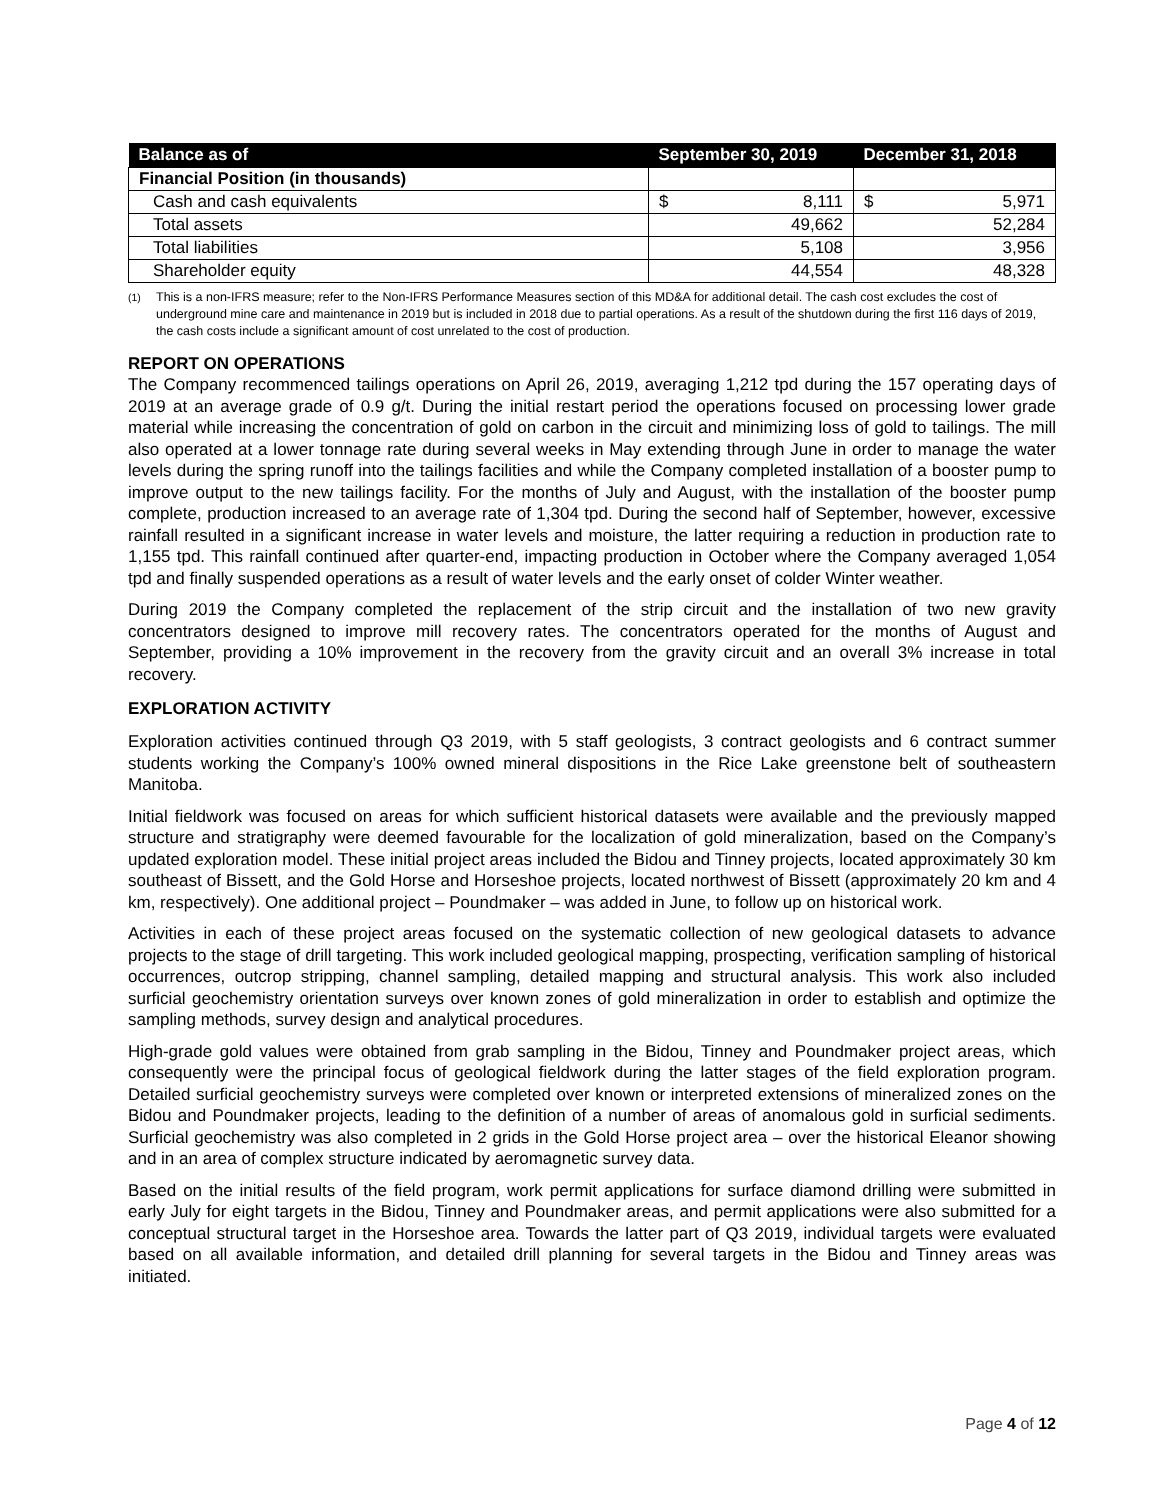| Balance as of | September 30, 2019 | December 31, 2018 |
| --- | --- | --- |
| Financial Position (in thousands) | | |
| Cash and cash equivalents | $ 8,111 | $ 5,971 |
| Total assets | 49,662 | 52,284 |
| Total liabilities | 5,108 | 3,956 |
| Shareholder equity | 44,554 | 48,328 |
<sup>(1)</sup> This is a non-IFRS measure; refer to the Non-IFRS Performance Measures section of this MD&A for additional detail. The cash cost excludes the cost of underground mine care and maintenance in 2019 but is included in 2018 due to partial operations. As a result of the shutdown during the first 116 days of 2019, the cash costs include a significant amount of cost unrelated to the cost of production.
REPORT ON OPERATIONS
The Company recommenced tailings operations on April 26, 2019, averaging 1,212 tpd during the 157 operating days of 2019 at an average grade of 0.9 g/t. During the initial restart period the operations focused on processing lower grade material while increasing the concentration of gold on carbon in the circuit and minimizing loss of gold to tailings. The mill also operated at a lower tonnage rate during several weeks in May extending through June in order to manage the water levels during the spring runoff into the tailings facilities and while the Company completed installation of a booster pump to improve output to the new tailings facility. For the months of July and August, with the installation of the booster pump complete, production increased to an average rate of 1,304 tpd. During the second half of September, however, excessive rainfall resulted in a significant increase in water levels and moisture, the latter requiring a reduction in production rate to 1,155 tpd. This rainfall continued after quarter-end, impacting production in October where the Company averaged 1,054 tpd and finally suspended operations as a result of water levels and the early onset of colder Winter weather.
During 2019 the Company completed the replacement of the strip circuit and the installation of two new gravity concentrators designed to improve mill recovery rates. The concentrators operated for the months of August and September, providing a 10% improvement in the recovery from the gravity circuit and an overall 3% increase in total recovery.
EXPLORATION ACTIVITY
Exploration activities continued through Q3 2019, with 5 staff geologists, 3 contract geologists and 6 contract summer students working the Company’s 100% owned mineral dispositions in the Rice Lake greenstone belt of southeastern Manitoba.
Initial fieldwork was focused on areas for which sufficient historical datasets were available and the previously mapped structure and stratigraphy were deemed favourable for the localization of gold mineralization, based on the Company’s updated exploration model. These initial project areas included the Bidou and Tinney projects, located approximately 30 km southeast of Bissett, and the Gold Horse and Horseshoe projects, located northwest of Bissett (approximately 20 km and 4 km, respectively). One additional project – Poundmaker – was added in June, to follow up on historical work.
Activities in each of these project areas focused on the systematic collection of new geological datasets to advance projects to the stage of drill targeting. This work included geological mapping, prospecting, verification sampling of historical occurrences, outcrop stripping, channel sampling, detailed mapping and structural analysis. This work also included surficial geochemistry orientation surveys over known zones of gold mineralization in order to establish and optimize the sampling methods, survey design and analytical procedures.
High-grade gold values were obtained from grab sampling in the Bidou, Tinney and Poundmaker project areas, which consequently were the principal focus of geological fieldwork during the latter stages of the field exploration program. Detailed surficial geochemistry surveys were completed over known or interpreted extensions of mineralized zones on the Bidou and Poundmaker projects, leading to the definition of a number of areas of anomalous gold in surficial sediments. Surficial geochemistry was also completed in 2 grids in the Gold Horse project area – over the historical Eleanor showing and in an area of complex structure indicated by aeromagnetic survey data.
Based on the initial results of the field program, work permit applications for surface diamond drilling were submitted in early July for eight targets in the Bidou, Tinney and Poundmaker areas, and permit applications were also submitted for a conceptual structural target in the Horseshoe area. Towards the latter part of Q3 2019, individual targets were evaluated based on all available information, and detailed drill planning for several targets in the Bidou and Tinney areas was initiated.
Page 4 of 12